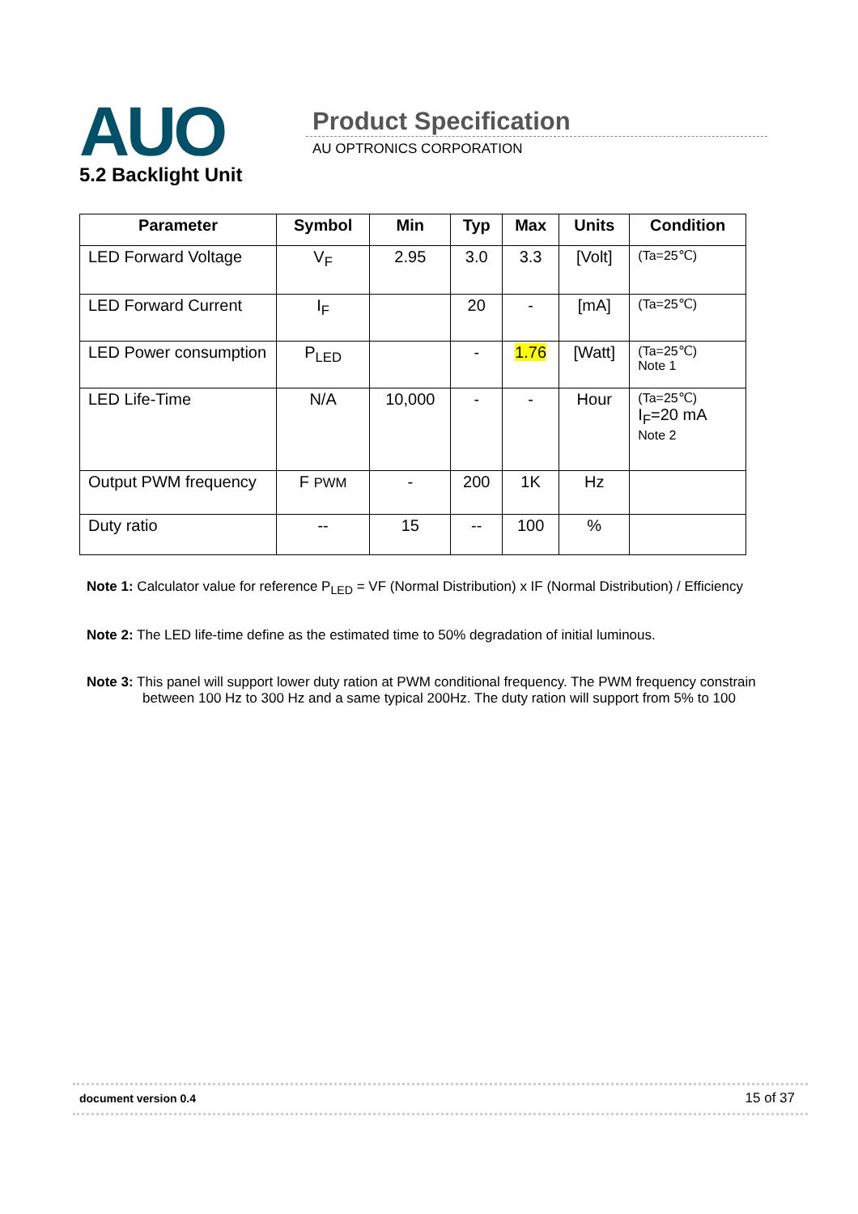AUO Product Specification
AU OPTRONICS CORPORATION
5.2 Backlight Unit
| Parameter | Symbol | Min | Typ | Max | Units | Condition |
| --- | --- | --- | --- | --- | --- | --- |
| LED Forward Voltage | V<sub>F</sub> | 2.95 | 3.0 | 3.3 | [Volt] | (Ta=25℃) |
| LED Forward Current | I<sub>F</sub> | | 20 | - | [mA] | (Ta=25℃) |
| LED Power consumption | P<sub>LED</sub> | | - | 1.76 | [Watt] | (Ta=25℃) Note 1 |
| LED Life-Time | N/A | 10,000 | - | - | Hour | (Ta=25℃) I<sub>F</sub>=20 mA Note 2 |
| Output PWM frequency | F PWM | - | 200 | 1K | Hz | |
| Duty ratio | -- | 15 | -- | 100 | % | |
Note 1: Calculator value for reference P<sub>LED</sub> = VF (Normal Distribution) x IF (Normal Distribution) / Efficiency
Note 2: The LED life-time define as the estimated time to 50% degradation of initial luminous.
Note 3: This panel will support lower duty ration at PWM conditional frequency. The PWM frequency constrain
between 100 Hz to 300 Hz and a same typical 200Hz. The duty ration will support from 5% to 100
document version 0.4 15 of 37